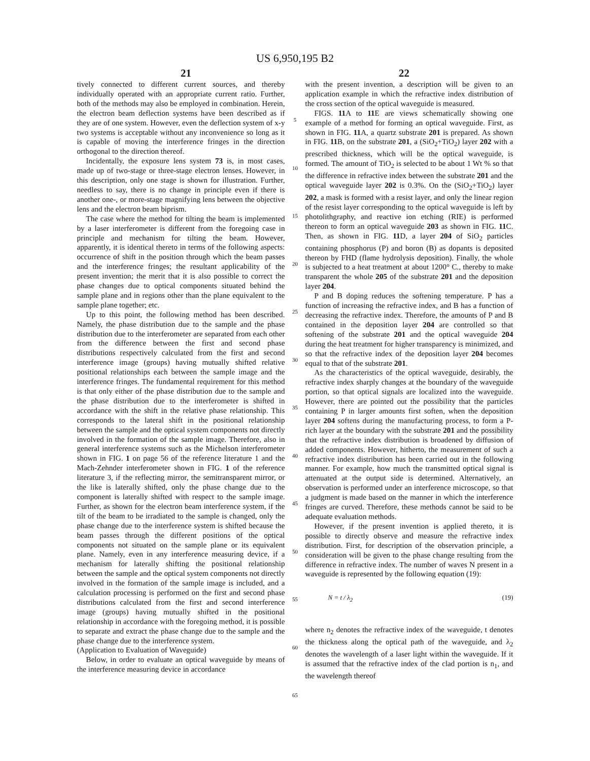US 6,950,195 B2
21 22
tively connected to different current sources, and thereby individually operated with an appropriate current ratio. Further, both of the methods may also be employed in combination. Herein, the electron beam deflection systems have been described as if they are of one system. However, even the deflection system of x-y two systems is acceptable without any inconvenience so long as it is capable of moving the interference fringes in the direction orthogonal to the direction thereof.
Incidentally, the exposure lens system 73 is, in most cases, made up of two-stage or three-stage electron lenses. However, in this description, only one stage is shown for illustration. Further, needless to say, there is no change in principle even if there is another one-, or more-stage magnifying lens between the objective lens and the electron beam biprism.
The case where the method for tilting the beam is implemented by a laser interferometer is different from the foregoing case in principle and mechanism for tilting the beam. However, apparently, it is identical thereto in terms of the following aspects: occurrence of shift in the position through which the beam passes and the interference fringes; the resultant applicability of the present invention; the merit that it is also possible to correct the phase changes due to optical components situated behind the sample plane and in regions other than the plane equivalent to the sample plane together; etc.
Up to this point, the following method has been described. Namely, the phase distribution due to the sample and the phase distribution due to the interferometer are separated from each other from the difference between the first and second phase distributions respectively calculated from the first and second interference image (groups) having mutually shifted relative positional relationships each between the sample image and the interference fringes. The fundamental requirement for this method is that only either of the phase distribution due to the sample and the phase distribution due to the interferometer is shifted in accordance with the shift in the relative phase relationship. This corresponds to the lateral shift in the positional relationship between the sample and the optical system components not directly involved in the formation of the sample image. Therefore, also in general interference systems such as the Michelson interferometer shown in FIG. 1 on page 56 of the reference literature 1 and the Mach-Zehnder interferometer shown in FIG. 1 of the reference literature 3, if the reflecting mirror, the semitransparent mirror, or the like is laterally shifted, only the phase change due to the component is laterally shifted with respect to the sample image. Further, as shown for the electron beam interference system, if the tilt of the beam to be irradiated to the sample is changed, only the phase change due to the interference system is shifted because the beam passes through the different positions of the optical components not situated on the sample plane or its equivalent plane. Namely, even in any interference measuring device, if a mechanism for laterally shifting the positional relationship between the sample and the optical system components not directly involved in the formation of the sample image is included, and a calculation processing is performed on the first and second phase distributions calculated from the first and second interference image (groups) having mutually shifted in the positional relationship in accordance with the foregoing method, it is possible to separate and extract the phase change due to the sample and the phase change due to the interference system.
(Application to Evaluation of Waveguide)
Below, in order to evaluate an optical waveguide by means of the interference measuring device in accordance
5
10
15
20
25
30
35
40
45
50
55
60
65
with the present invention, a description will be given to an application example in which the refractive index distribution of the cross section of the optical waveguide is measured.
FIGS. 11 A to 11 E are views schematically showing one example of a method for forming an optical waveguide. First, as shown in FIG. 11 A, a quartz substrate 201 is prepared. As shown in FIG. 11 B, on the substrate 201, a (SiO<sub>2</sub>+TiO<sub>2</sub>) layer 202 with a prescribed thickness, which will be the optical waveguide, is formed. The amount of TiO<sub>2</sub> is selected to be about 1 Wt % so that the difference in refractive index between the substrate 201 and the optical waveguide layer 202 is 0.3%. On the (SiO<sub>2</sub>+TiO<sub>2</sub>) layer 202, a mask is formed with a resist layer, and only the linear region of the resist layer corresponding to the optical waveguide is left by photolithgraphy, and reactive ion etching (RIE) is performed thereon to form an optical waveguide 203 as shown in FIG. 11 C. Then, as shown in FIG. 11 D, a layer 204 of SiO<sub>2</sub> particles containing phosphorus (P) and boron (B) as dopants is deposited thereon by FHD (flame hydrolysis deposition). Finally, the whole is subjected to a heat treatment at about 1200° C., thereby to make transparent the whole 205 of the substrate 201 and the deposition layer 204.
P and B doping reduces the softening temperature. P has a function of increasing the refractive index, and B has a function of decreasing the refractive index. Therefore, the amounts of P and B contained in the deposition layer 204 are controlled so that softening of the substrate 201 and the optical waveguide 204 during the heat treatment for higher transparency is minimized, and so that the refractive index of the deposition layer 204 becomes equal to that of the substrate 201.
As the characteristics of the optical waveguide, desirably, the refractive index sharply changes at the boundary of the waveguide portion, so that optical signals are localized into the waveguide. However, there are pointed out the possibility that the particles containing P in larger amounts first soften, when the deposition layer 204 softens during the manufacturing process, to form a P-rich layer at the boundary with the substrate 201 and the possibility that the refractive index distribution is broadened by diffusion of added components. However, hitherto, the measurement of such a refractive index distribution has been carried out in the following manner. For example, how much the transmitted optical signal is attenuated at the output side is determined. Alternatively, an observation is performed under an interference microscope, so that a judgment is made based on the manner in which the interference fringes are curved. Therefore, these methods cannot be said to be adequate evaluation methods.
However, if the present invention is applied thereto, it is possible to directly observe and measure the refractive index distribution. First, for description of the observation principle, a consideration will be given to the phase change resulting from the difference in refractive index. The number of waves N present in a waveguide is represented by the following equation (19):
N = t / λ<sub>2</sub> (19)
where n<sub>2</sub> denotes the refractive index of the waveguide, t denotes the thickness along the optical path of the waveguide, and λ<sub>2</sub> denotes the wavelength of a laser light within the waveguide. If it is assumed that the refractive index of the clad portion is n<sub>1</sub>, and the wavelength thereof